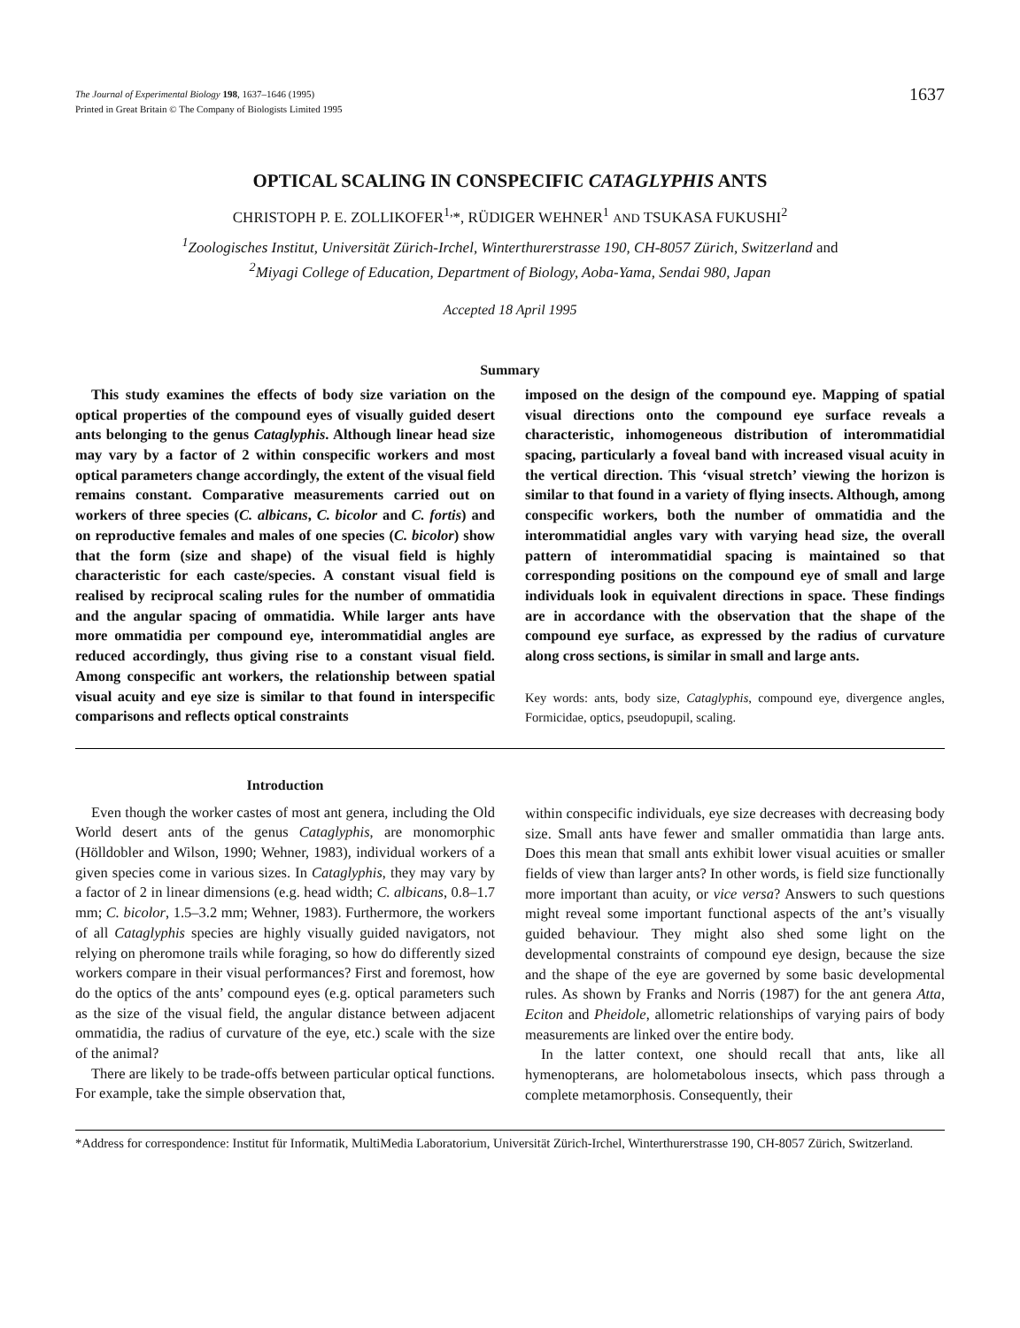The Journal of Experimental Biology 198, 1637–1646 (1995)
Printed in Great Britain © The Company of Biologists Limited 1995
1637
OPTICAL SCALING IN CONSPECIFIC CATAGLYPHIS ANTS
CHRISTOPH P. E. ZOLLIKOFER<sup>1,</sup>*, RÜDIGER WEHNER<sup>1</sup> AND TSUKASA FUKUSHI<sup>2</sup>
<sup>1</sup> Zoologisches Institut, Universität Zürich-Irchel, Winterthurerstrasse 190, CH-8057 Zürich, Switzerland and
<sup>2</sup> Miyagi College of Education, Department of Biology, Aoba-Yama, Sendai 980, Japan
Accepted 18 April 1995
Summary
This study examines the effects of body size variation on the optical properties of the compound eyes of visually guided desert ants belonging to the genus Cataglyphis. Although linear head size may vary by a factor of 2 within conspecific workers and most optical parameters change accordingly, the extent of the visual field remains constant. Comparative measurements carried out on workers of three species (C. albicans, C. bicolor and C. fortis) and on reproductive females and males of one species (C. bicolor) show that the form (size and shape) of the visual field is highly characteristic for each caste/species. A constant visual field is realised by reciprocal scaling rules for the number of ommatidia and the angular spacing of ommatidia. While larger ants have more ommatidia per compound eye, interommatidial angles are reduced accordingly, thus giving rise to a constant visual field. Among conspecific ant workers, the relationship between spatial visual acuity and eye size is similar to that found in interspecific comparisons and reflects optical constraints
imposed on the design of the compound eye. Mapping of spatial visual directions onto the compound eye surface reveals a characteristic, inhomogeneous distribution of interommatidial spacing, particularly a foveal band with increased visual acuity in the vertical direction. This ‘visual stretch’ viewing the horizon is similar to that found in a variety of flying insects. Although, among conspecific workers, both the number of ommatidia and the interommatidial angles vary with varying head size, the overall pattern of interommatidial spacing is maintained so that corresponding positions on the compound eye of small and large individuals look in equivalent directions in space. These findings are in accordance with the observation that the shape of the compound eye surface, as expressed by the radius of curvature along cross sections, is similar in small and large ants.
Key words: ants, body size, Cataglyphis, compound eye, divergence angles, Formicidae, optics, pseudopupil, scaling.
Introduction
Even though the worker castes of most ant genera, including the Old World desert ants of the genus Cataglyphis, are monomorphic (Hölldobler and Wilson, 1990; Wehner, 1983), individual workers of a given species come in various sizes. In Cataglyphis, they may vary by a factor of 2 in linear dimensions (e.g. head width; C. albicans, 0.8–1.7 mm; C. bicolor, 1.5–3.2 mm; Wehner, 1983). Furthermore, the workers of all Cataglyphis species are highly visually guided navigators, not relying on pheromone trails while foraging, so how do differently sized workers compare in their visual performances? First and foremost, how do the optics of the ants’ compound eyes (e.g. optical parameters such as the size of the visual field, the angular distance between adjacent ommatidia, the radius of curvature of the eye, etc.) scale with the size of the animal?
There are likely to be trade-offs between particular optical functions. For example, take the simple observation that,
within conspecific individuals, eye size decreases with decreasing body size. Small ants have fewer and smaller ommatidia than large ants. Does this mean that small ants exhibit lower visual acuities or smaller fields of view than larger ants? In other words, is field size functionally more important than acuity, or vice versa? Answers to such questions might reveal some important functional aspects of the ant’s visually guided behaviour. They might also shed some light on the developmental constraints of compound eye design, because the size and the shape of the eye are governed by some basic developmental rules. As shown by Franks and Norris (1987) for the ant genera Atta, Eciton and Pheidole, allometric relationships of varying pairs of body measurements are linked over the entire body.
In the latter context, one should recall that ants, like all hymenopterans, are holometabolous insects, which pass through a complete metamorphosis. Consequently, their
*Address for correspondence: Institut für Informatik, MultiMedia Laboratorium, Universität Zürich-Irchel, Winterthurerstrasse 190, CH-8057 Zürich, Switzerland.